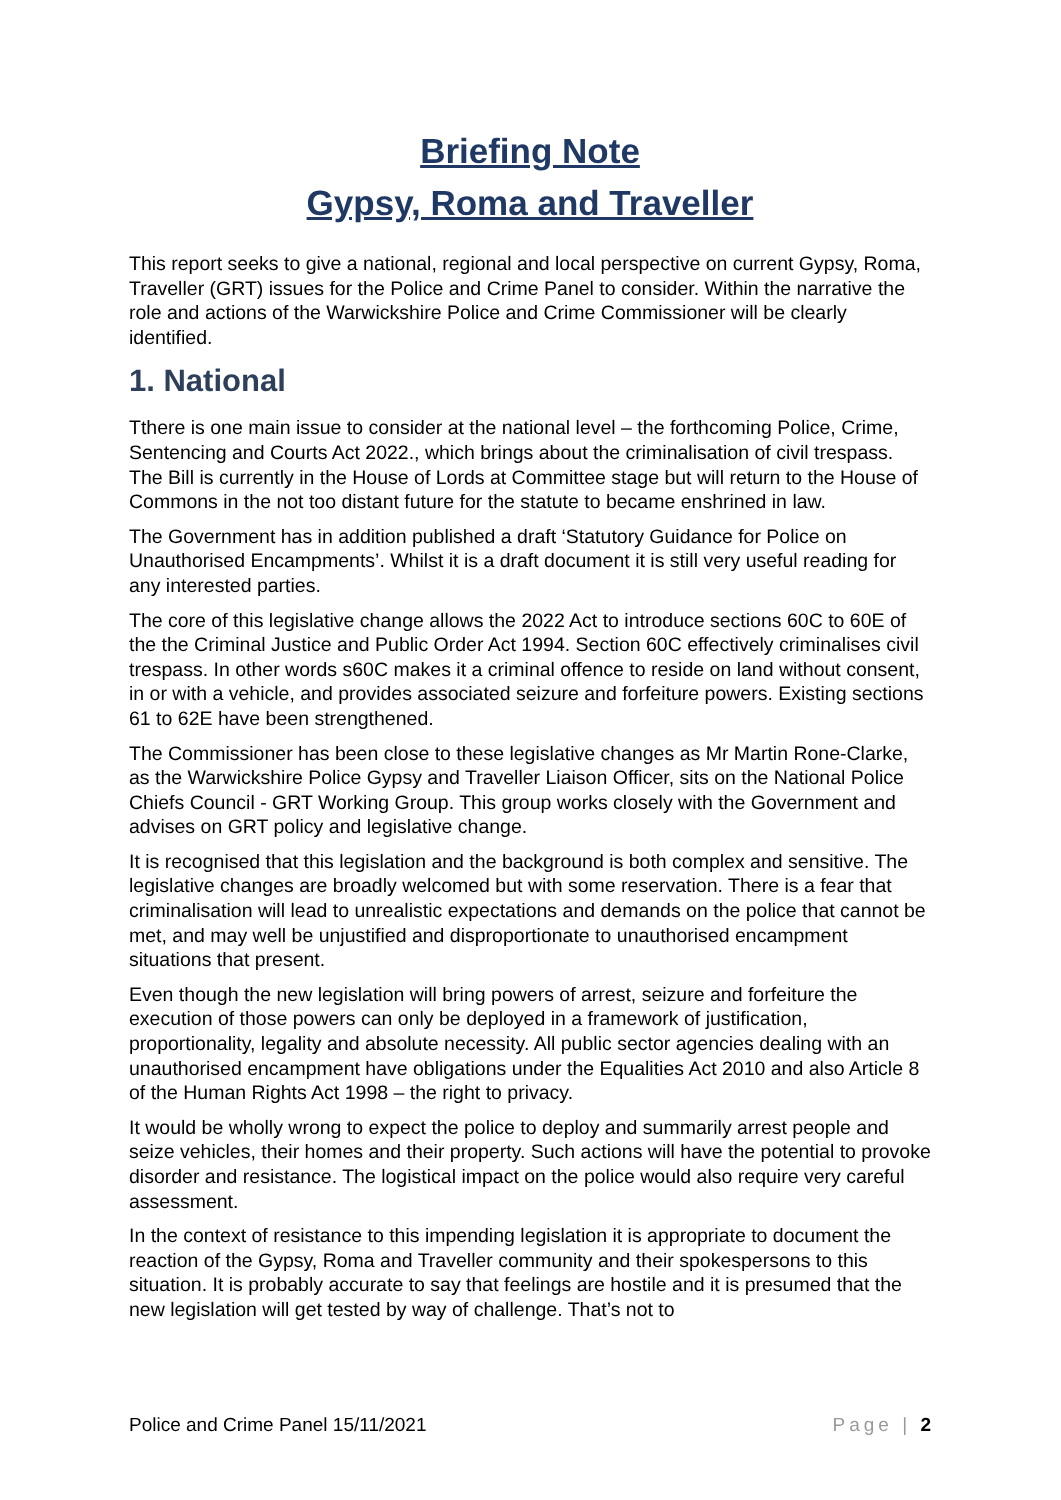Briefing Note
Gypsy, Roma and Traveller
This report seeks to give a national, regional and local perspective on current Gypsy, Roma, Traveller (GRT) issues for the Police and Crime Panel to consider. Within the narrative the role and actions of the Warwickshire Police and Crime Commissioner will be clearly identified.
1. National
Tthere is one main issue to consider at the national level – the forthcoming Police, Crime, Sentencing and Courts Act 2022., which brings about the criminalisation of civil trespass. The Bill is currently in the House of Lords at Committee stage but will return to the House of Commons in the not too distant future for the statute to became enshrined in law.
The Government has in addition published a draft ‘Statutory Guidance for Police on Unauthorised Encampments’. Whilst it is a draft document it is still very useful reading for any interested parties.
The core of this legislative change allows the 2022 Act to introduce sections 60C to 60E of the the Criminal Justice and Public Order Act 1994. Section 60C effectively criminalises civil trespass. In other words s60C makes it a criminal offence to reside on land without consent, in or with a vehicle, and provides associated seizure and forfeiture powers. Existing sections 61 to 62E have been strengthened.
The Commissioner has been close to these legislative changes as Mr Martin Rone-Clarke, as the Warwickshire Police Gypsy and Traveller Liaison Officer, sits on the National Police Chiefs Council - GRT Working Group. This group works closely with the Government and advises on GRT policy and legislative change.
It is recognised that this legislation and the background is both complex and sensitive. The legislative changes are broadly welcomed but with some reservation. There is a fear that criminalisation will lead to unrealistic expectations and demands on the police that cannot be met, and may well be unjustified and disproportionate to unauthorised encampment situations that present.
Even though the new legislation will bring powers of arrest, seizure and forfeiture the execution of those powers can only be deployed in a framework of justification, proportionality, legality and absolute necessity. All public sector agencies dealing with an unauthorised encampment have obligations under the Equalities Act 2010 and also Article 8 of the Human Rights Act 1998 – the right to privacy.
It would be wholly wrong to expect the police to deploy and summarily arrest people and seize vehicles, their homes and their property. Such actions will have the potential to provoke disorder and resistance. The logistical impact on the police would also require very careful assessment.
In the context of resistance to this impending legislation it is appropriate to document the reaction of the Gypsy, Roma and Traveller community and their spokespersons to this situation. It is probably accurate to say that feelings are hostile and it is presumed that the new legislation will get tested by way of challenge. That’s not to
Police and Crime Panel 15/11/2021 Page | 2